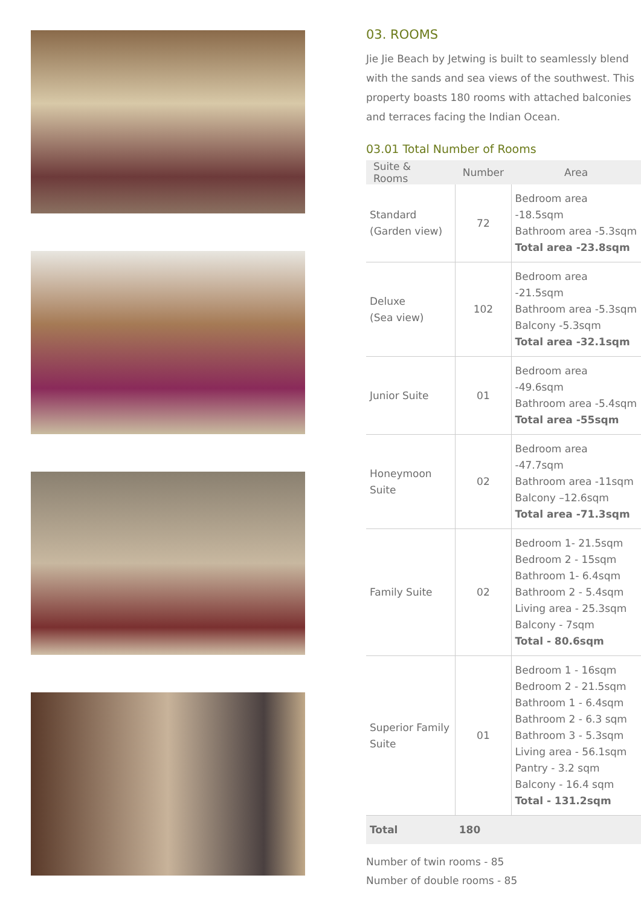03. ROOMS
Jie Jie Beach by Jetwing is built to seamlessly blend with the sands and sea views of the southwest. This property boasts 180 rooms with attached balconies and terraces facing the Indian Ocean.
03.01 Total Number of Rooms
| Suite & Rooms | Number | Area |
| --- | --- | --- |
| Standard (Garden view) | 72 | Bedroom area -18.5sqm Bathroom area -5.3sqm Total area -23.8sqm |
| Deluxe (Sea view) | 102 | Bedroom area -21.5sqm Bathroom area -5.3sqm Balcony -5.3sqm Total area -32.1sqm |
| Junior Suite | 01 | Bedroom area -49.6sqm Bathroom area -5.4sqm Total area -55sqm |
| Honeymoon Suite | 02 | Bedroom area -47.7sqm Bathroom area -11sqm Balcony –12.6sqm Total area -71.3sqm |
| Family Suite | 02 | Bedroom 1- 21.5sqm Bedroom 2 - 15sqm Bathroom 1- 6.4sqm Bathroom 2 - 5.4sqm Living area - 25.3sqm Balcony - 7sqm Total - 80.6sqm |
| Superior Family Suite | 01 | Bedroom 1 - 16sqm Bedroom 2 - 21.5sqm Bathroom 1 - 6.4sqm Bathroom 2 - 6.3 sqm Bathroom 3 - 5.3sqm Living area - 56.1sqm Pantry - 3.2 sqm Balcony - 16.4 sqm Total - 131.2sqm |
| Total | 180 | |
Number of twin rooms - 85
Number of double rooms - 85